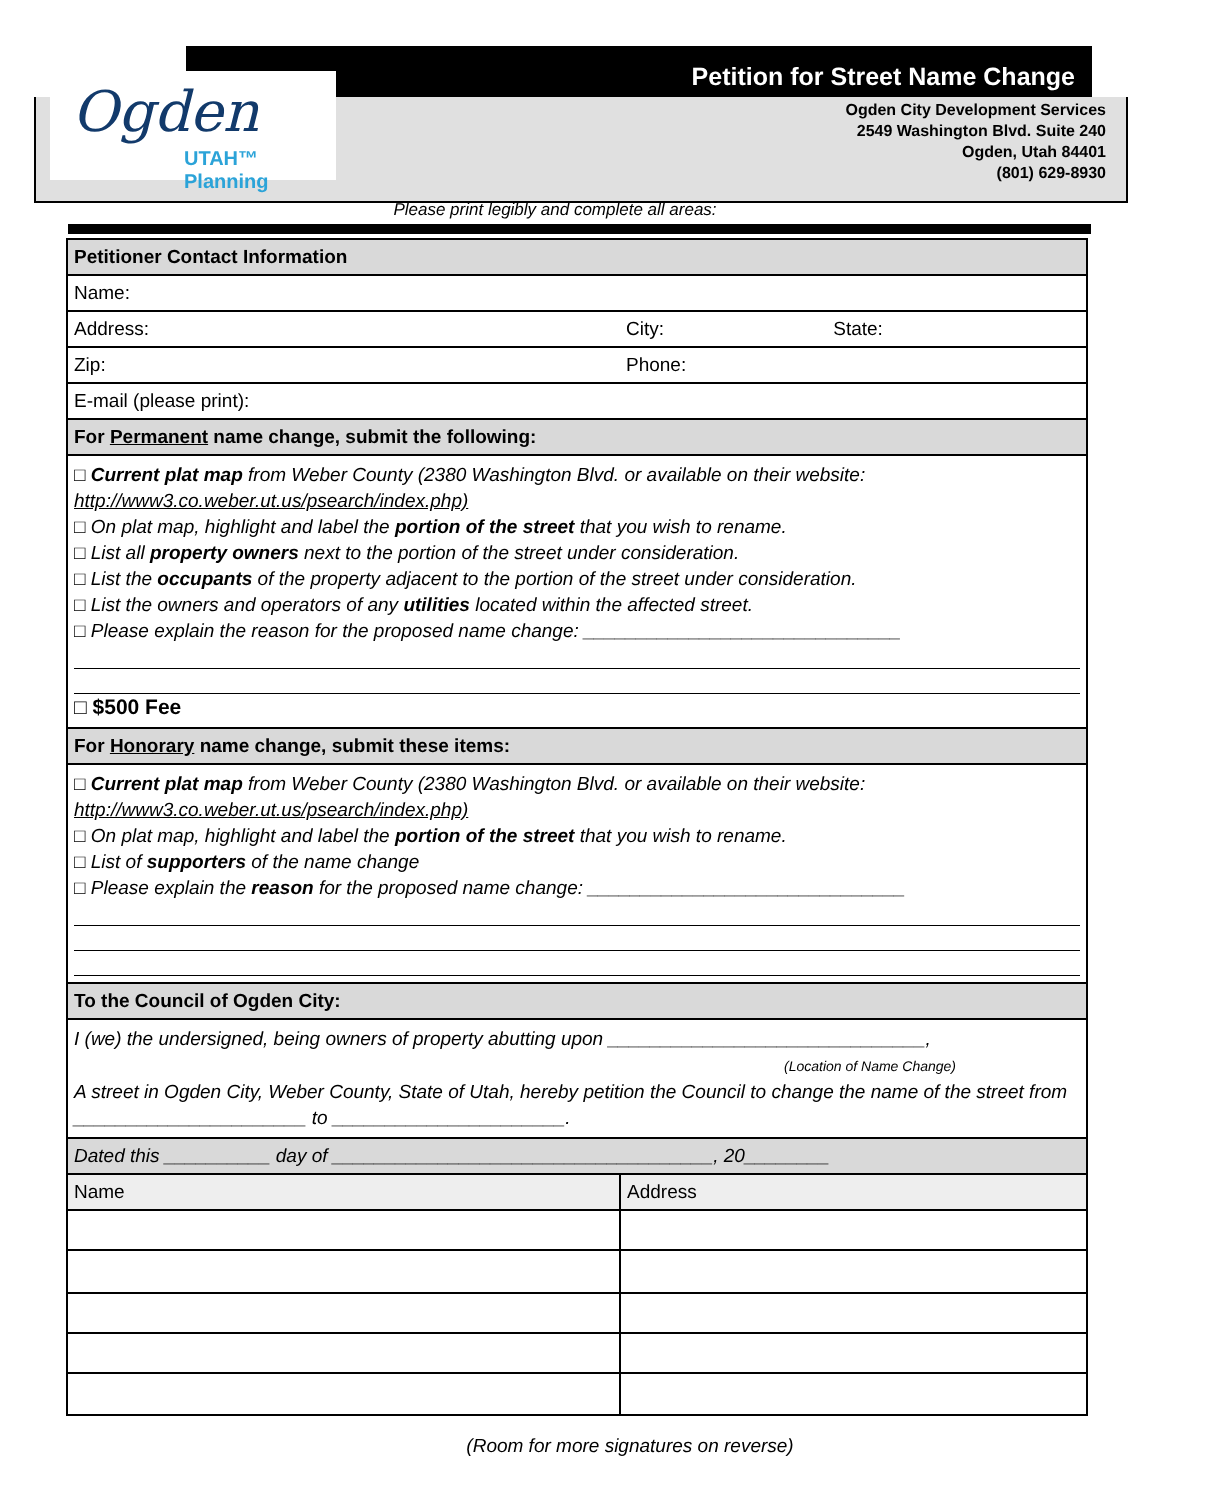Ogden
UTAH™ Planning
Petition for Street Name Change
Ogden City Development Services
2549 Washington Blvd. Suite 240
Ogden, Utah 84401
(801) 629-8930
Please print legibly and complete all areas:
| Petitioner Contact Information | | |
| Name: | | |
| Address: | City: | State: |
| Zip: | Phone: | |
| E-mail (please print): | | |
| For Permanent name change, submit the following: | | |
| □ Current plat map from Weber County (2380 Washington Blvd. or available on their website: http://www3.co.weber.ut.us/psearch/index.php) □ On plat map, highlight and label the portion of the street that you wish to rename. □ List all property owners next to the portion of the street under consideration. □ List the occupants of the property adjacent to the portion of the street under consideration. □ List the owners and operators of any utilities located within the affected street. □ Please explain the reason for the proposed name change: ______________________________ □ $500 Fee | | |
| For Honorary name change, submit these items: | | |
| □ Current plat map from Weber County (2380 Washington Blvd. or available on their website: http://www3.co.weber.ut.us/psearch/index.php) □ On plat map, highlight and label the portion of the street that you wish to rename. □ List of supporters of the name change □ Please explain the reason for the proposed name change: ______________________________ | | |
| To the Council of Ogden City: | | |
| I (we) the undersigned, being owners of property abutting upon ______________________________, (Location of Name Change) A street in Ogden City, Weber County, State of Utah, hereby petition the Council to change the name of the street from ______________________ to ______________________. | | |
| Dated this __________ day of ____________________________________, 20________ | | |
| Name | Address | |
(Room for more signatures on reverse)